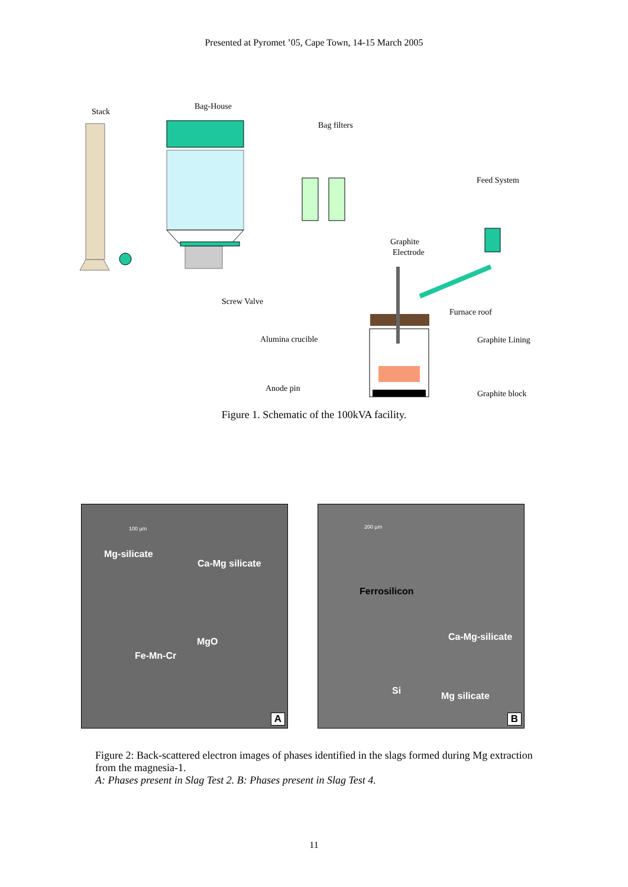Presented at Pyromet ’05, Cape Town, 14-15 March 2005
Stack
Bag-House
Bag filters
Feed System
Graphite
Electrode
Screw Valve
Furnace roof
Alumina crucible
Graphite Lining
Anode pin
Graphite block
Figure 1. Schematic of the 100kVA facility.
100 µm
Mg-silicate
Ca-Mg silicate
MgO
Fe-Mn-Cr
A
200 µm
Ferrosilicon
Ca-Mg-silicate
Si Mg silicate
B
Figure 2: Back-scattered electron images of phases identified in the slags formed during Mg extraction from the magnesia-1.
A: Phases present in Slag Test 2. B: Phases present in Slag Test 4.
11